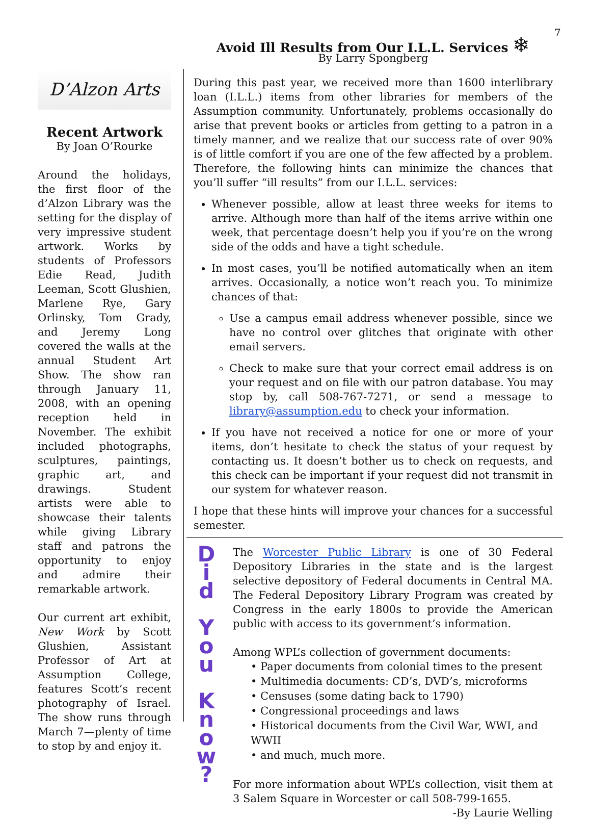7
D’Alzon Arts
Recent Artwork
By Joan O’Rourke
Around the holidays, the first floor of the d’Alzon Library was the setting for the display of very impressive student artwork. Works by students of Professors Edie Read, Judith Leeman, Scott Glushien, Marlene Rye, Gary Orlinsky, Tom Grady, and Jeremy Long covered the walls at the annual Student Art Show. The show ran through January 11, 2008, with an opening reception held in November. The exhibit included photographs, sculptures, paintings, graphic art, and drawings. Student artists were able to showcase their talents while giving Library staff and patrons the opportunity to enjoy and admire their remarkable artwork.
Our current art exhibit, New Work by Scott Glushien, Assistant Professor of Art at Assumption College, features Scott’s recent photography of Israel. The show runs through March 7—plenty of time to stop by and enjoy it.
Avoid Ill Results from Our I.L.L. Services ❄
By Larry Spongberg
During this past year, we received more than 1600 interlibrary loan (I.L.L.) items from other libraries for members of the Assumption community. Unfortunately, problems occasionally do arise that prevent books or articles from getting to a patron in a timely manner, and we realize that our success rate of over 90% is of little comfort if you are one of the few affected by a problem. Therefore, the following hints can minimize the chances that you’ll suffer “ill results” from our I.L.L. services:
Whenever possible, allow at least three weeks for items to arrive. Although more than half of the items arrive within one week, that percentage doesn’t help you if you’re on the wrong side of the odds and have a tight schedule.
In most cases, you’ll be notified automatically when an item arrives. Occasionally, a notice won’t reach you. To minimize chances of that:
Use a campus email address whenever possible, since we have no control over glitches that originate with other email servers.
Check to make sure that your correct email address is on your request and on file with our patron database. You may stop by, call 508-767-7271, or send a message to library@assumption.edu to check your information.
If you have not received a notice for one or more of your items, don’t hesitate to check the status of your request by contacting us. It doesn’t bother us to check on requests, and this check can be important if your request did not transmit in our system for whatever reason.
I hope that these hints will improve your chances for a successful semester.
D
i
d
Y
o
u
K
n
o
w
?
The Worcester Public Library is one of 30 Federal Depository Libraries in the state and is the largest selective depository of Federal documents in Central MA. The Federal Depository Library Program was created by Congress in the early 1800s to provide the American public with access to its government’s information.
Among WPL’s collection of government documents:
• Paper documents from colonial times to the present
• Multimedia documents: CD’s, DVD’s, microforms
• Censuses (some dating back to 1790)
• Congressional proceedings and laws
• Historical documents from the Civil War, WWI, and WWII
• and much, much more.
For more information about WPL’s collection, visit them at 3 Salem Square in Worcester or call 508-799-1655.
-By Laurie Welling